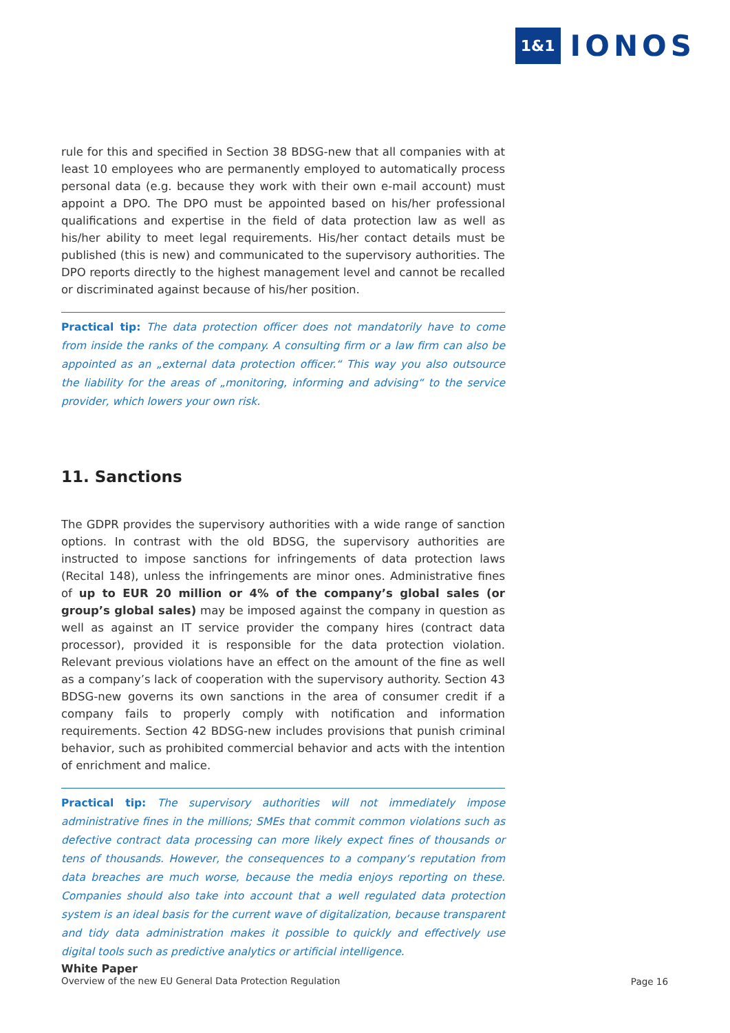1&1 IONOS
rule for this and specified in Section 38 BDSG-new that all companies with at least 10 employees who are permanently employed to automatically process personal data (e.g. because they work with their own e-mail account) must appoint a DPO. The DPO must be appointed based on his/her professional qualifications and expertise in the field of data protection law as well as his/her ability to meet legal requirements. His/her contact details must be published (this is new) and communicated to the supervisory authorities. The DPO reports directly to the highest management level and cannot be recalled or discriminated against because of his/her position.
Practical tip: The data protection officer does not mandatorily have to come from inside the ranks of the company. A consulting firm or a law firm can also be appointed as an „external data protection officer.“ This way you also outsource the liability for the areas of „monitoring, informing and advising“ to the service provider, which lowers your own risk.
11. Sanctions
The GDPR provides the supervisory authorities with a wide range of sanction options. In contrast with the old BDSG, the supervisory authorities are instructed to impose sanctions for infringements of data protection laws (Recital 148), unless the infringements are minor ones. Administrative fines of up to EUR 20 million or 4% of the company’s global sales (or group’s global sales) may be imposed against the company in question as well as against an IT service provider the company hires (contract data processor), provided it is responsible for the data protection violation. Relevant previous violations have an effect on the amount of the fine as well as a company’s lack of cooperation with the supervisory authority. Section 43 BDSG-new governs its own sanctions in the area of consumer credit if a company fails to properly comply with notification and information requirements. Section 42 BDSG-new includes provisions that punish criminal behavior, such as prohibited commercial behavior and acts with the intention of enrichment and malice.
Practical tip: The supervisory authorities will not immediately impose administrative fines in the millions; SMEs that commit common violations such as defective contract data processing can more likely expect fines of thousands or tens of thousands. However, the consequences to a company‘s reputation from data breaches are much worse, because the media enjoys reporting on these. Companies should also take into account that a well regulated data protection system is an ideal basis for the current wave of digitalization, because transparent and tidy data administration makes it possible to quickly and effectively use digital tools such as predictive analytics or artificial intelligence.
White Paper
Overview of the new EU General Data Protection Regulation
Page 16